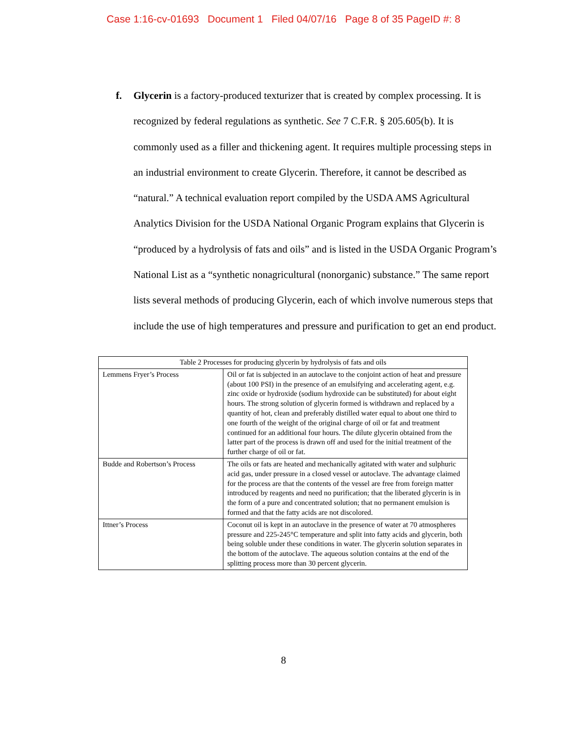Case 1:16-cv-01693 Document 1 Filed 04/07/16 Page 8 of 35 PageID #: 8
f. Glycerin is a factory-produced texturizer that is created by complex processing. It is recognized by federal regulations as synthetic. See 7 C.F.R. § 205.605(b). It is commonly used as a filler and thickening agent. It requires multiple processing steps in an industrial environment to create Glycerin. Therefore, it cannot be described as “natural.” A technical evaluation report compiled by the USDA AMS Agricultural Analytics Division for the USDA National Organic Program explains that Glycerin is “produced by a hydrolysis of fats and oils” and is listed in the USDA Organic Program’s National List as a “synthetic nonagricultural (nonorganic) substance.” The same report lists several methods of producing Glycerin, each of which involve numerous steps that include the use of high temperatures and pressure and purification to get an end product.
| Table 2 Processes for producing glycerin by hydrolysis of fats and oils | |
| --- | --- |
| Lemmens Fryer’s Process | Oil or fat is subjected in an autoclave to the conjoint action of heat and pressure (about 100 PSI) in the presence of an emulsifying and accelerating agent, e.g. zinc oxide or hydroxide (sodium hydroxide can be substituted) for about eight hours. The strong solution of glycerin formed is withdrawn and replaced by a quantity of hot, clean and preferably distilled water equal to about one third to one fourth of the weight of the original charge of oil or fat and treatment continued for an additional four hours. The dilute glycerin obtained from the latter part of the process is drawn off and used for the initial treatment of the further charge of oil or fat. |
| Budde and Robertson’s Process | The oils or fats are heated and mechanically agitated with water and sulphuric acid gas, under pressure in a closed vessel or autoclave. The advantage claimed for the process are that the contents of the vessel are free from foreign matter introduced by reagents and need no purification; that the liberated glycerin is in the form of a pure and concentrated solution; that no permanent emulsion is formed and that the fatty acids are not discolored. |
| Ittner’s Process | Coconut oil is kept in an autoclave in the presence of water at 70 atmospheres pressure and 225-245°C temperature and split into fatty acids and glycerin, both being soluble under these conditions in water. The glycerin solution separates in the bottom of the autoclave. The aqueous solution contains at the end of the splitting process more than 30 percent glycerin. |
8